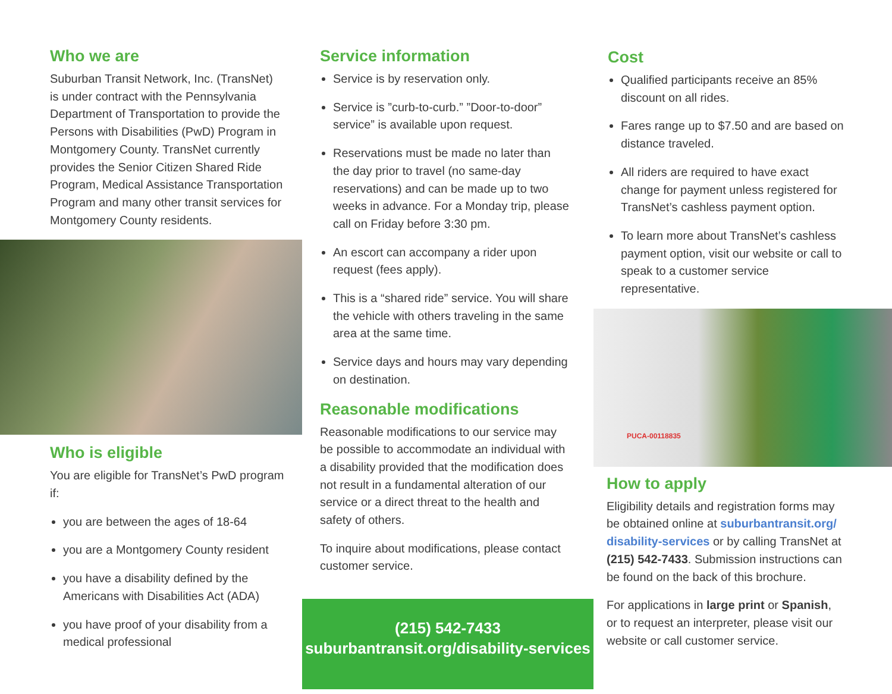Who we are
Suburban Transit Network, Inc. (TransNet) is under contract with the Pennsylvania Department of Transportation to provide the Persons with Disabilities (PwD) Program in Montgomery County. TransNet currently provides the Senior Citizen Shared Ride Program, Medical Assistance Transportation Program and many other transit services for Montgomery County residents.
Who is eligible
You are eligible for TransNet’s PwD program if:
you are between the ages of 18-64
you are a Montgomery County resident
you have a disability defined by the Americans with Disabilities Act (ADA)
you have proof of your disability from a medical professional
Service information
Service is by reservation only.
Service is ”curb-to-curb.” ”Door-to-door” service” is available upon request.
Reservations must be made no later than the day prior to travel (no same-day reservations) and can be made up to two weeks in advance. For a Monday trip, please call on Friday before 3:30 pm.
An escort can accompany a rider upon request (fees apply).
This is a “shared ride” service. You will share the vehicle with others traveling in the same area at the same time.
Service days and hours may vary depending on destination.
Reasonable modifications
Reasonable modifications to our service may be possible to accommodate an individual with a disability provided that the modification does not result in a fundamental alteration of our service or a direct threat to the health and safety of others.
To inquire about modifications, please contact customer service.
(215) 542-7433
suburbantransit.org/disability-services
Cost
Qualified participants receive an 85% discount on all rides.
Fares range up to $7.50 and are based on distance traveled.
All riders are required to have exact change for payment unless registered for TransNet’s cashless payment option.
To learn more about TransNet’s cashless payment option, visit our website or call to speak to a customer service representative.
PUCA-00118835
How to apply
Eligibility details and registration forms may be obtained online at suburbantransit.org/ disability-services or by calling TransNet at (215) 542-7433. Submission instructions can be found on the back of this brochure.
For applications in large print or Spanish, or to request an interpreter, please visit our website or call customer service.